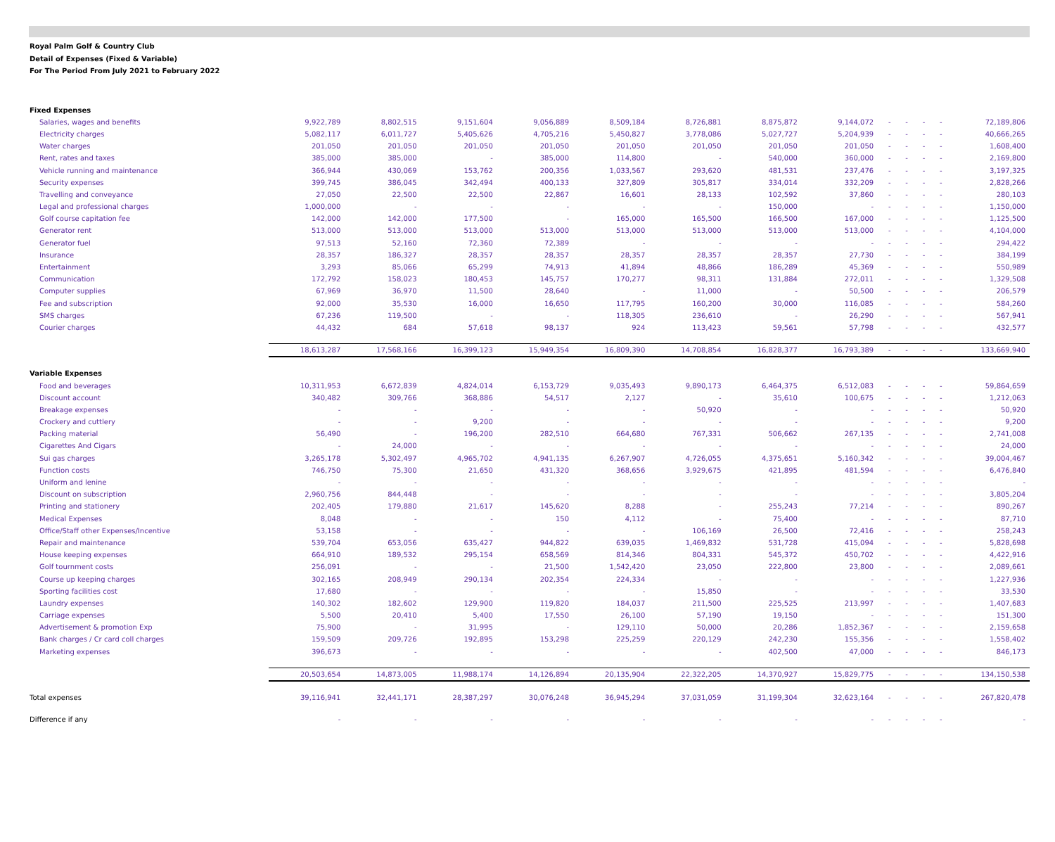Royal Palm Golf & Country Club
Detail of Expenses (Fixed & Variable)
For The Period From July 2021 to February 2022
| Fixed Expenses | | | | | | | | | | | | | |
| Salaries, wages and benefits | 9,922,789 | 8,802,515 | 9,151,604 | 9,056,889 | 8,509,184 | 8,726,881 | 8,875,872 | 9,144,072 | - | - | - | - | 72,189,806 |
| Electricity charges | 5,082,117 | 6,011,727 | 5,405,626 | 4,705,216 | 5,450,827 | 3,778,086 | 5,027,727 | 5,204,939 | - | - | - | - | 40,666,265 |
| Water charges | 201,050 | 201,050 | 201,050 | 201,050 | 201,050 | 201,050 | 201,050 | 201,050 | - | - | - | - | 1,608,400 |
| Rent, rates and taxes | 385,000 | 385,000 | - | 385,000 | 114,800 | - | 540,000 | 360,000 | - | - | - | - | 2,169,800 |
| Vehicle running and maintenance | 366,944 | 430,069 | 153,762 | 200,356 | 1,033,567 | 293,620 | 481,531 | 237,476 | - | - | - | - | 3,197,325 |
| Security expenses | 399,745 | 386,045 | 342,494 | 400,133 | 327,809 | 305,817 | 334,014 | 332,209 | - | - | - | - | 2,828,266 |
| Travelling and conveyance | 27,050 | 22,500 | 22,500 | 22,867 | 16,601 | 28,133 | 102,592 | 37,860 | - | - | - | - | 280,103 |
| Legal and professional charges | 1,000,000 | - | - | - | - | - | 150,000 | - | - | - | - | - | 1,150,000 |
| Golf course capitation fee | 142,000 | 142,000 | 177,500 | - | 165,000 | 165,500 | 166,500 | 167,000 | - | - | - | - | 1,125,500 |
| Generator rent | 513,000 | 513,000 | 513,000 | 513,000 | 513,000 | 513,000 | 513,000 | 513,000 | - | - | - | - | 4,104,000 |
| Generator fuel | 97,513 | 52,160 | 72,360 | 72,389 | - | - | - | - | - | - | - | - | 294,422 |
| Insurance | 28,357 | 186,327 | 28,357 | 28,357 | 28,357 | 28,357 | 28,357 | 27,730 | - | - | - | - | 384,199 |
| Entertainment | 3,293 | 85,066 | 65,299 | 74,913 | 41,894 | 48,866 | 186,289 | 45,369 | - | - | - | - | 550,989 |
| Communication | 172,792 | 158,023 | 180,453 | 145,757 | 170,277 | 98,311 | 131,884 | 272,011 | - | - | - | - | 1,329,508 |
| Computer supplies | 67,969 | 36,970 | 11,500 | 28,640 | - | 11,000 | - | 50,500 | - | - | - | - | 206,579 |
| Fee and subscription | 92,000 | 35,530 | 16,000 | 16,650 | 117,795 | 160,200 | 30,000 | 116,085 | - | - | - | - | 584,260 |
| SMS charges | 67,236 | 119,500 | - | - | 118,305 | 236,610 | - | 26,290 | - | - | - | - | 567,941 |
| Courier charges | 44,432 | 684 | 57,618 | 98,137 | 924 | 113,423 | 59,561 | 57,798 | - | - | - | - | 432,577 |
| | 18,613,287 | 17,568,166 | 16,399,123 | 15,949,354 | 16,809,390 | 14,708,854 | 16,828,377 | 16,793,389 | - | - | - | - | 133,669,940 |
| Variable Expenses | | | | | | | | | | | | | |
| Food and beverages | 10,311,953 | 6,672,839 | 4,824,014 | 6,153,729 | 9,035,493 | 9,890,173 | 6,464,375 | 6,512,083 | - | - | - | - | 59,864,659 |
| Discount account | 340,482 | 309,766 | 368,886 | 54,517 | 2,127 | - | 35,610 | 100,675 | - | - | - | - | 1,212,063 |
| Breakage expenses | - | - | - | - | - | 50,920 | - | - | - | - | - | - | 50,920 |
| Crockery and cuttlery | - | - | 9,200 | - | - | - | - | - | - | - | - | - | 9,200 |
| Packing material | 56,490 | - | 196,200 | 282,510 | 664,680 | 767,331 | 506,662 | 267,135 | - | - | - | - | 2,741,008 |
| Cigarettes And Cigars | - | 24,000 | - | - | - | - | - | - | - | - | - | - | 24,000 |
| Sui gas charges | 3,265,178 | 5,302,497 | 4,965,702 | 4,941,135 | 6,267,907 | 4,726,055 | 4,375,651 | 5,160,342 | - | - | - | - | 39,004,467 |
| Function costs | 746,750 | 75,300 | 21,650 | 431,320 | 368,656 | 3,929,675 | 421,895 | 481,594 | - | - | - | - | 6,476,840 |
| Uniform and lenine | - | - | - | - | - | - | - | - | - | - | - | - | - |
| Discount on subscription | 2,960,756 | 844,448 | - | - | - | - | - | - | - | - | - | - | 3,805,204 |
| Printing and stationery | 202,405 | 179,880 | 21,617 | 145,620 | 8,288 | - | 255,243 | 77,214 | - | - | - | - | 890,267 |
| Medical Expenses | 8,048 | - | - | 150 | 4,112 | - | 75,400 | - | - | - | - | - | 87,710 |
| Office/Staff other Expenses/Incentive | 53,158 | - | - | - | - | 106,169 | 26,500 | 72,416 | - | - | - | - | 258,243 |
| Repair and maintenance | 539,704 | 653,056 | 635,427 | 944,822 | 639,035 | 1,469,832 | 531,728 | 415,094 | - | - | - | - | 5,828,698 |
| House keeping expenses | 664,910 | 189,532 | 295,154 | 658,569 | 814,346 | 804,331 | 545,372 | 450,702 | - | - | - | - | 4,422,916 |
| Golf tournment costs | 256,091 | - | - | 21,500 | 1,542,420 | 23,050 | 222,800 | 23,800 | - | - | - | - | 2,089,661 |
| Course up keeping charges | 302,165 | 208,949 | 290,134 | 202,354 | 224,334 | - | - | - | - | - | - | - | 1,227,936 |
| Sporting facilities cost | 17,680 | - | - | - | - | 15,850 | - | - | - | - | - | - | 33,530 |
| Laundry expenses | 140,302 | 182,602 | 129,900 | 119,820 | 184,037 | 211,500 | 225,525 | 213,997 | - | - | - | - | 1,407,683 |
| Carriage expenses | 5,500 | 20,410 | 5,400 | 17,550 | 26,100 | 57,190 | 19,150 | - | - | - | - | - | 151,300 |
| Advertisement & promotion Exp | 75,900 | - | 31,995 | - | 129,110 | 50,000 | 20,286 | 1,852,367 | - | - | - | - | 2,159,658 |
| Bank charges / Cr card coll charges | 159,509 | 209,726 | 192,895 | 153,298 | 225,259 | 220,129 | 242,230 | 155,356 | - | - | - | - | 1,558,402 |
| Marketing expenses | 396,673 | - | - | - | - | - | 402,500 | 47,000 | - | - | - | - | 846,173 |
| | 20,503,654 | 14,873,005 | 11,988,174 | 14,126,894 | 20,135,904 | 22,322,205 | 14,370,927 | 15,829,775 | - | - | - | - | 134,150,538 |
| Total expenses | 39,116,941 | 32,441,171 | 28,387,297 | 30,076,248 | 36,945,294 | 37,031,059 | 31,199,304 | 32,623,164 | - | - | - | - | 267,820,478 |
| Difference if any | - | - | - | - | - | - | - | - | - | - | - | - | - |